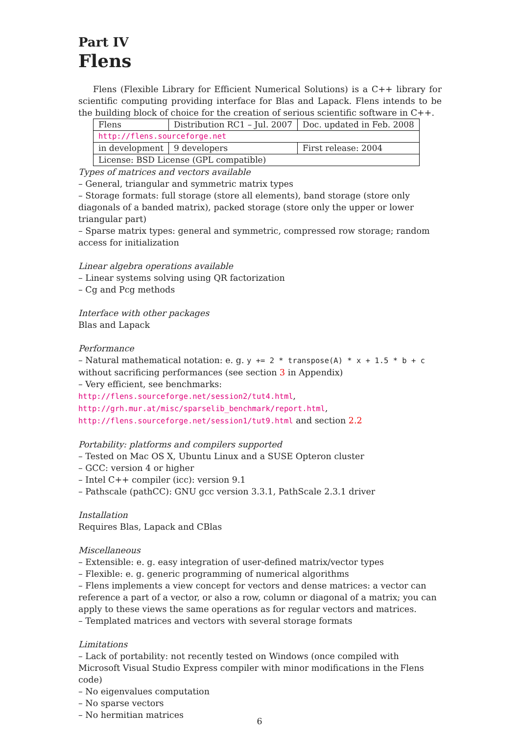Part IV
Flens
Flens (Flexible Library for Efficient Numerical Solutions) is a C++ library for scientific computing providing interface for Blas and Lapack. Flens intends to be the building block of choice for the creation of serious scientific software in C++.
| Flens | Distribution RC1 – Jul. 2007 | Doc. updated in Feb. 2008 |
| http://flens.sourceforge.net | | |
| in development | 9 developers | First release: 2004 |
| License: BSD License (GPL compatible) | | |
Types of matrices and vectors available
– General, triangular and symmetric matrix types
– Storage formats: full storage (store all elements), band storage (store only diagonals of a banded matrix), packed storage (store only the upper or lower triangular part)
– Sparse matrix types: general and symmetric, compressed row storage; random access for initialization
Linear algebra operations available
– Linear systems solving using QR factorization
– Cg and Pcg methods
Interface with other packages
Blas and Lapack
Performance
– Natural mathematical notation: e. g. y += 2 * transpose(A) * x + 1.5 * b + c without sacrificing performances (see section 3 in Appendix)
– Very efficient, see benchmarks: http://flens.sourceforge.net/session2/tut4.html, http://grh.mur.at/misc/sparselib_benchmark/report.html, http://flens.sourceforge.net/session1/tut9.html and section 2.2
Portability: platforms and compilers supported
– Tested on Mac OS X, Ubuntu Linux and a SUSE Opteron cluster
– GCC: version 4 or higher
– Intel C++ compiler (icc): version 9.1
– Pathscale (pathCC): GNU gcc version 3.3.1, PathScale 2.3.1 driver
Installation
Requires Blas, Lapack and CBlas
Miscellaneous
– Extensible: e. g. easy integration of user-defined matrix/vector types
– Flexible: e. g. generic programming of numerical algorithms
– Flens implements a view concept for vectors and dense matrices: a vector can reference a part of a vector, or also a row, column or diagonal of a matrix; you can apply to these views the same operations as for regular vectors and matrices.
– Templated matrices and vectors with several storage formats
Limitations
– Lack of portability: not recently tested on Windows (once compiled with Microsoft Visual Studio Express compiler with minor modifications in the Flens code)
– No eigenvalues computation
– No sparse vectors
– No hermitian matrices
6